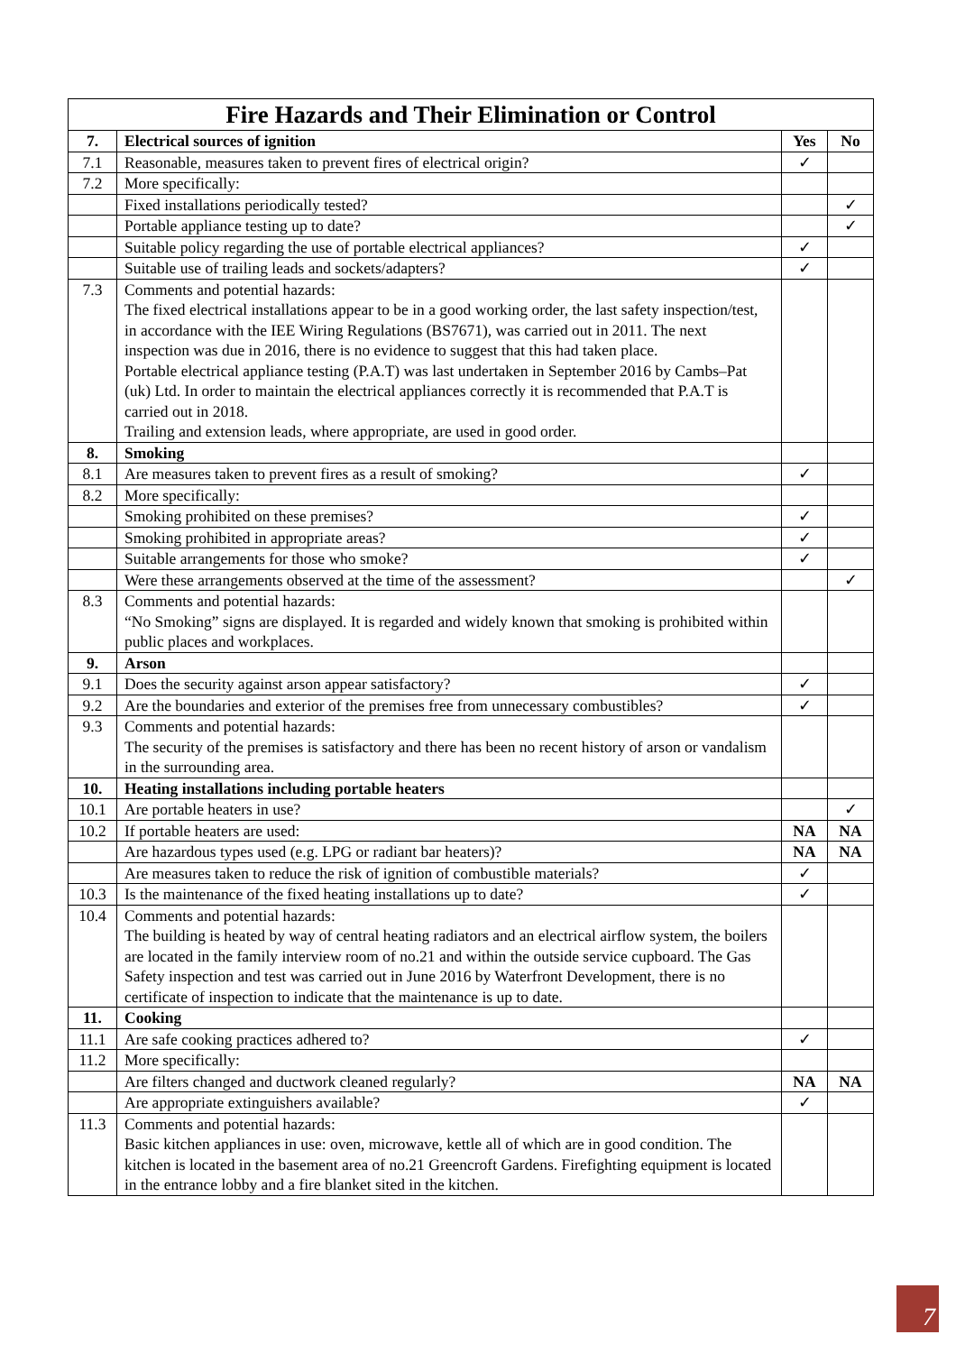| Fire Hazards and Their Elimination or Control | | | |
| --- | --- | --- | --- |
| 7. | Electrical sources of ignition | Yes | No |
| 7.1 | Reasonable, measures taken to prevent fires of electrical origin? | ✓ | |
| 7.2 | More specifically: | | |
| | Fixed installations periodically tested? | | ✓ |
| | Portable appliance testing up to date? | | ✓ |
| | Suitable policy regarding the use of portable electrical appliances? | ✓ | |
| | Suitable use of trailing leads and sockets/adapters? | ✓ | |
| 7.3 | Comments and potential hazards: The fixed electrical installations appear to be in a good working order, the last safety inspection/test, in accordance with the IEE Wiring Regulations (BS7671), was carried out in 2011. The next inspection was due in 2016, there is no evidence to suggest that this had taken place. Portable electrical appliance testing (P.A.T) was last undertaken in September 2016 by Cambs–Pat (uk) Ltd. In order to maintain the electrical appliances correctly it is recommended that P.A.T is carried out in 2018. Trailing and extension leads, where appropriate, are used in good order. | | |
| 8. | Smoking | | |
| 8.1 | Are measures taken to prevent fires as a result of smoking? | ✓ | |
| 8.2 | More specifically: | | |
| | Smoking prohibited on these premises? | ✓ | |
| | Smoking prohibited in appropriate areas? | ✓ | |
| | Suitable arrangements for those who smoke? | ✓ | |
| | Were these arrangements observed at the time of the assessment? | | ✓ |
| 8.3 | Comments and potential hazards: “No Smoking” signs are displayed. It is regarded and widely known that smoking is prohibited within public places and workplaces. | | |
| 9. | Arson | | |
| 9.1 | Does the security against arson appear satisfactory? | ✓ | |
| 9.2 | Are the boundaries and exterior of the premises free from unnecessary combustibles? | ✓ | |
| 9.3 | Comments and potential hazards: The security of the premises is satisfactory and there has been no recent history of arson or vandalism in the surrounding area. | | |
| 10. | Heating installations including portable heaters | | |
| 10.1 | Are portable heaters in use? | | ✓ |
| 10.2 | If portable heaters are used: | NA | NA |
| | Are hazardous types used (e.g. LPG or radiant bar heaters)? | NA | NA |
| | Are measures taken to reduce the risk of ignition of combustible materials? | ✓ | |
| 10.3 | Is the maintenance of the fixed heating installations up to date? | ✓ | |
| 10.4 | Comments and potential hazards: The building is heated by way of central heating radiators and an electrical airflow system, the boilers are located in the family interview room of no.21 and within the outside service cupboard. The Gas Safety inspection and test was carried out in June 2016 by Waterfront Development, there is no certificate of inspection to indicate that the maintenance is up to date. | | |
| 11. | Cooking | | |
| 11.1 | Are safe cooking practices adhered to? | ✓ | |
| 11.2 | More specifically: | | |
| | Are filters changed and ductwork cleaned regularly? | NA | NA |
| | Are appropriate extinguishers available? | ✓ | |
| 11.3 | Comments and potential hazards: Basic kitchen appliances in use: oven, microwave, kettle all of which are in good condition. The kitchen is located in the basement area of no.21 Greencroft Gardens. Firefighting equipment is located in the entrance lobby and a fire blanket sited in the kitchen. | | |
7